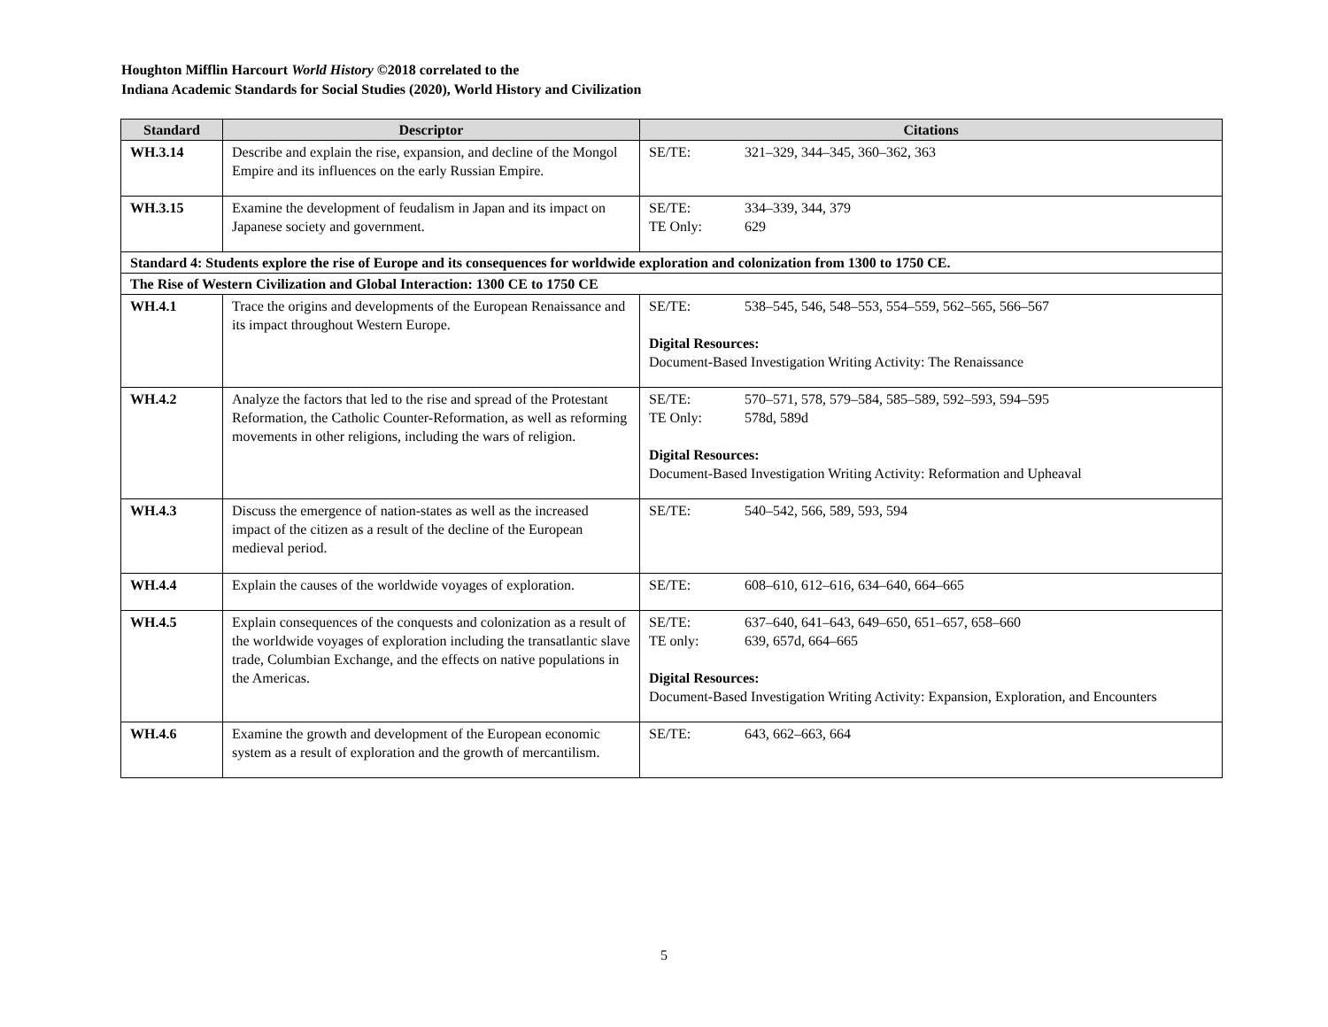Houghton Mifflin Harcourt World History ©2018 correlated to the
Indiana Academic Standards for Social Studies (2020), World History and Civilization
| Standard | Descriptor | Citations |
| --- | --- | --- |
| WH.3.14 | Describe and explain the rise, expansion, and decline of the Mongol Empire and its influences on the early Russian Empire. | SE/TE: 321–329, 344–345, 360–362, 363 |
| WH.3.15 | Examine the development of feudalism in Japan and its impact on Japanese society and government. | SE/TE: 334–339, 344, 379 TE Only: 629 |
| Standard 4: Students explore the rise of Europe and its consequences for worldwide exploration and colonization from 1300 to 1750 CE. | | |
| The Rise of Western Civilization and Global Interaction: 1300 CE to 1750 CE | | |
| WH.4.1 | Trace the origins and developments of the European Renaissance and its impact throughout Western Europe. | SE/TE: 538–545, 546, 548–553, 554–559, 562–565, 566–567 Digital Resources: Document-Based Investigation Writing Activity: The Renaissance |
| WH.4.2 | Analyze the factors that led to the rise and spread of the Protestant Reformation, the Catholic Counter-Reformation, as well as reforming movements in other religions, including the wars of religion. | SE/TE: 570–571, 578, 579–584, 585–589, 592–593, 594–595 TE Only: 578d, 589d Digital Resources: Document-Based Investigation Writing Activity: Reformation and Upheaval |
| WH.4.3 | Discuss the emergence of nation-states as well as the increased impact of the citizen as a result of the decline of the European medieval period. | SE/TE: 540–542, 566, 589, 593, 594 |
| WH.4.4 | Explain the causes of the worldwide voyages of exploration. | SE/TE: 608–610, 612–616, 634–640, 664–665 |
| WH.4.5 | Explain consequences of the conquests and colonization as a result of the worldwide voyages of exploration including the transatlantic slave trade, Columbian Exchange, and the effects on native populations in the Americas. | SE/TE: 637–640, 641–643, 649–650, 651–657, 658–660 TE only: 639, 657d, 664–665 Digital Resources: Document-Based Investigation Writing Activity: Expansion, Exploration, and Encounters |
| WH.4.6 | Examine the growth and development of the European economic system as a result of exploration and the growth of mercantilism. | SE/TE: 643, 662–663, 664 |
5